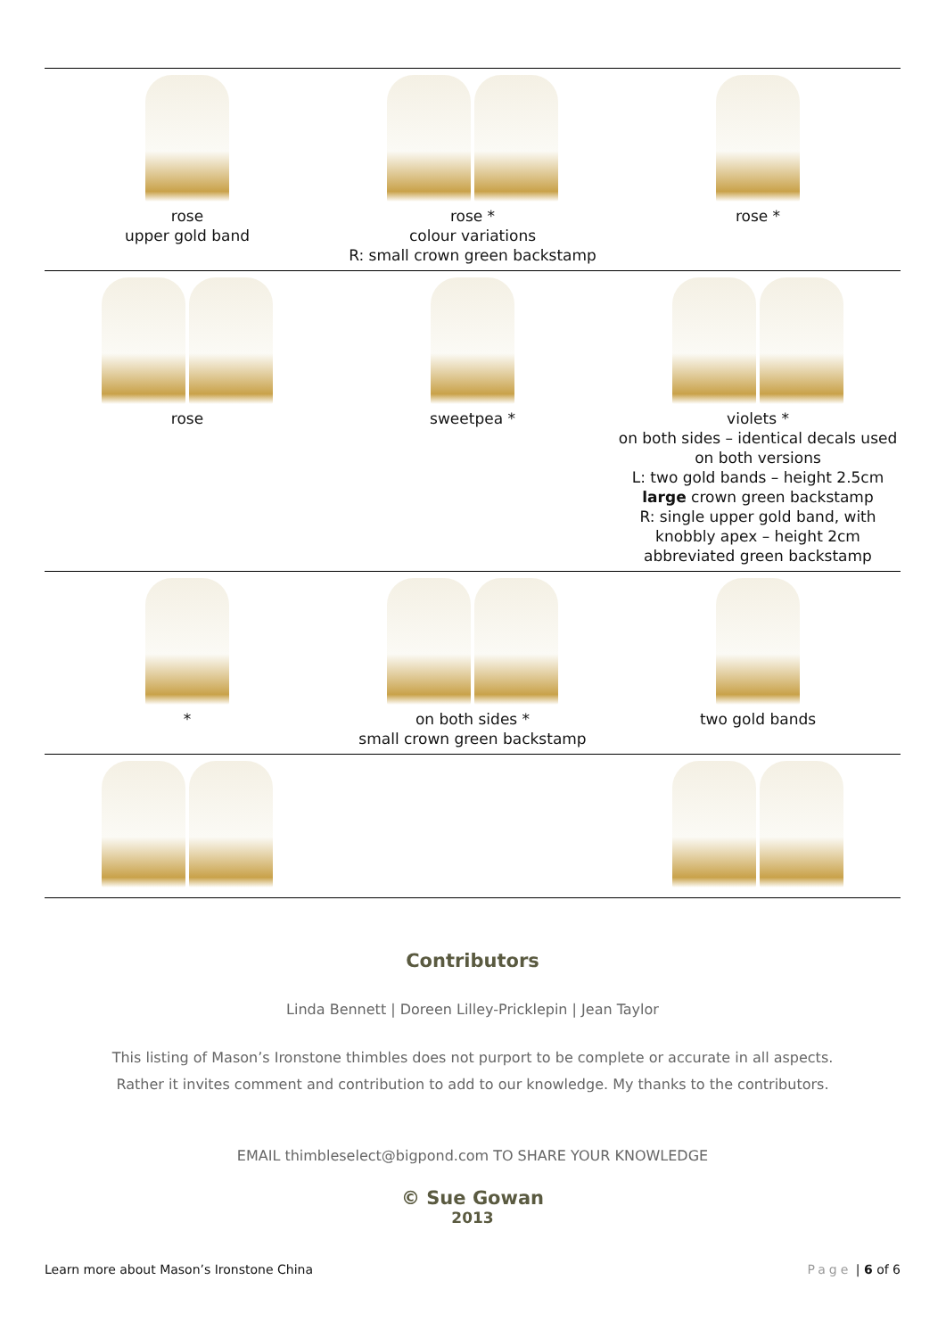| rose upper gold band | rose * colour variations R: small crown green backstamp | rose * |
| rose | sweetpea * | violets * on both sides – identical decals used on both versions L: two gold bands – height 2.5cm large crown green backstamp R: single upper gold band, with knobbly apex – height 2cm abbreviated green backstamp |
| * | on both sides * small crown green backstamp | two gold bands |
Contributors
Linda Bennett | Doreen Lilley-Pricklepin | Jean Taylor
This listing of Mason’s Ironstone thimbles does not purport to be complete or accurate in all aspects.
Rather it invites comment and contribution to add to our knowledge. My thanks to the contributors.
EMAIL thimbleselect@bigpond.com TO SHARE YOUR KNOWLEDGE
© Sue Gowan
2013
Learn more about Mason’s Ironstone China Page | 6 of 6